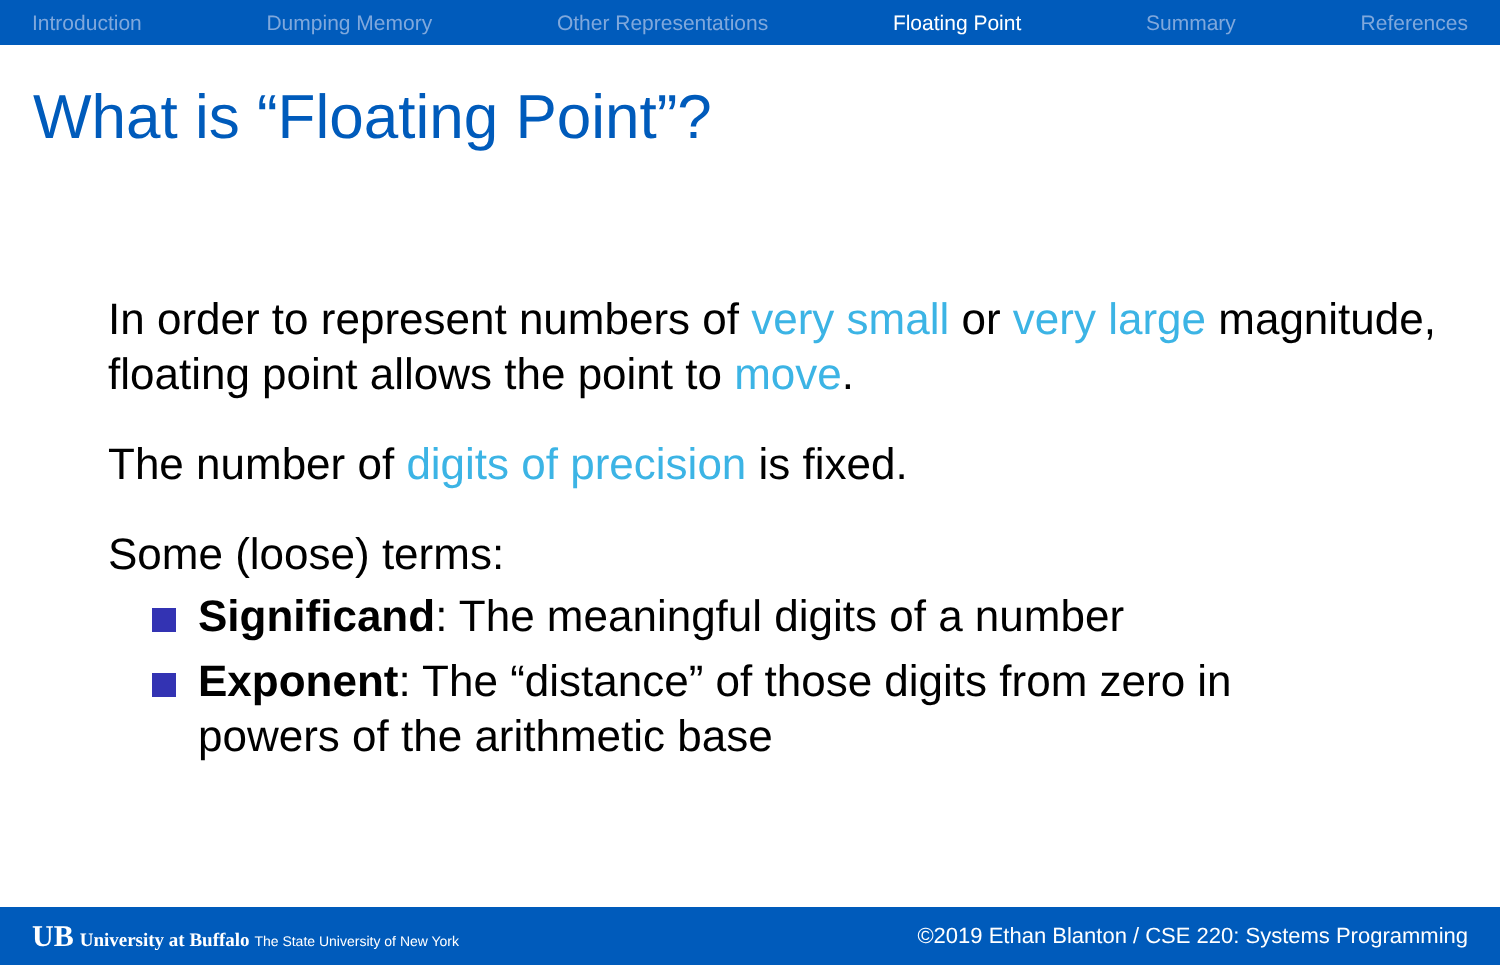Introduction Dumping Memory Other Representations Floating Point Summary References
What is “Floating Point”?
In order to represent numbers of very small or very large magnitude, floating point allows the point to move.
The number of digits of precision is fixed.
Some (loose) terms:
Significand: The meaningful digits of a number
Exponent: The “distance” of those digits from zero in powers of the arithmetic base
UB University at Buffalo The State University of New York
©2019 Ethan Blanton / CSE 220: Systems Programming